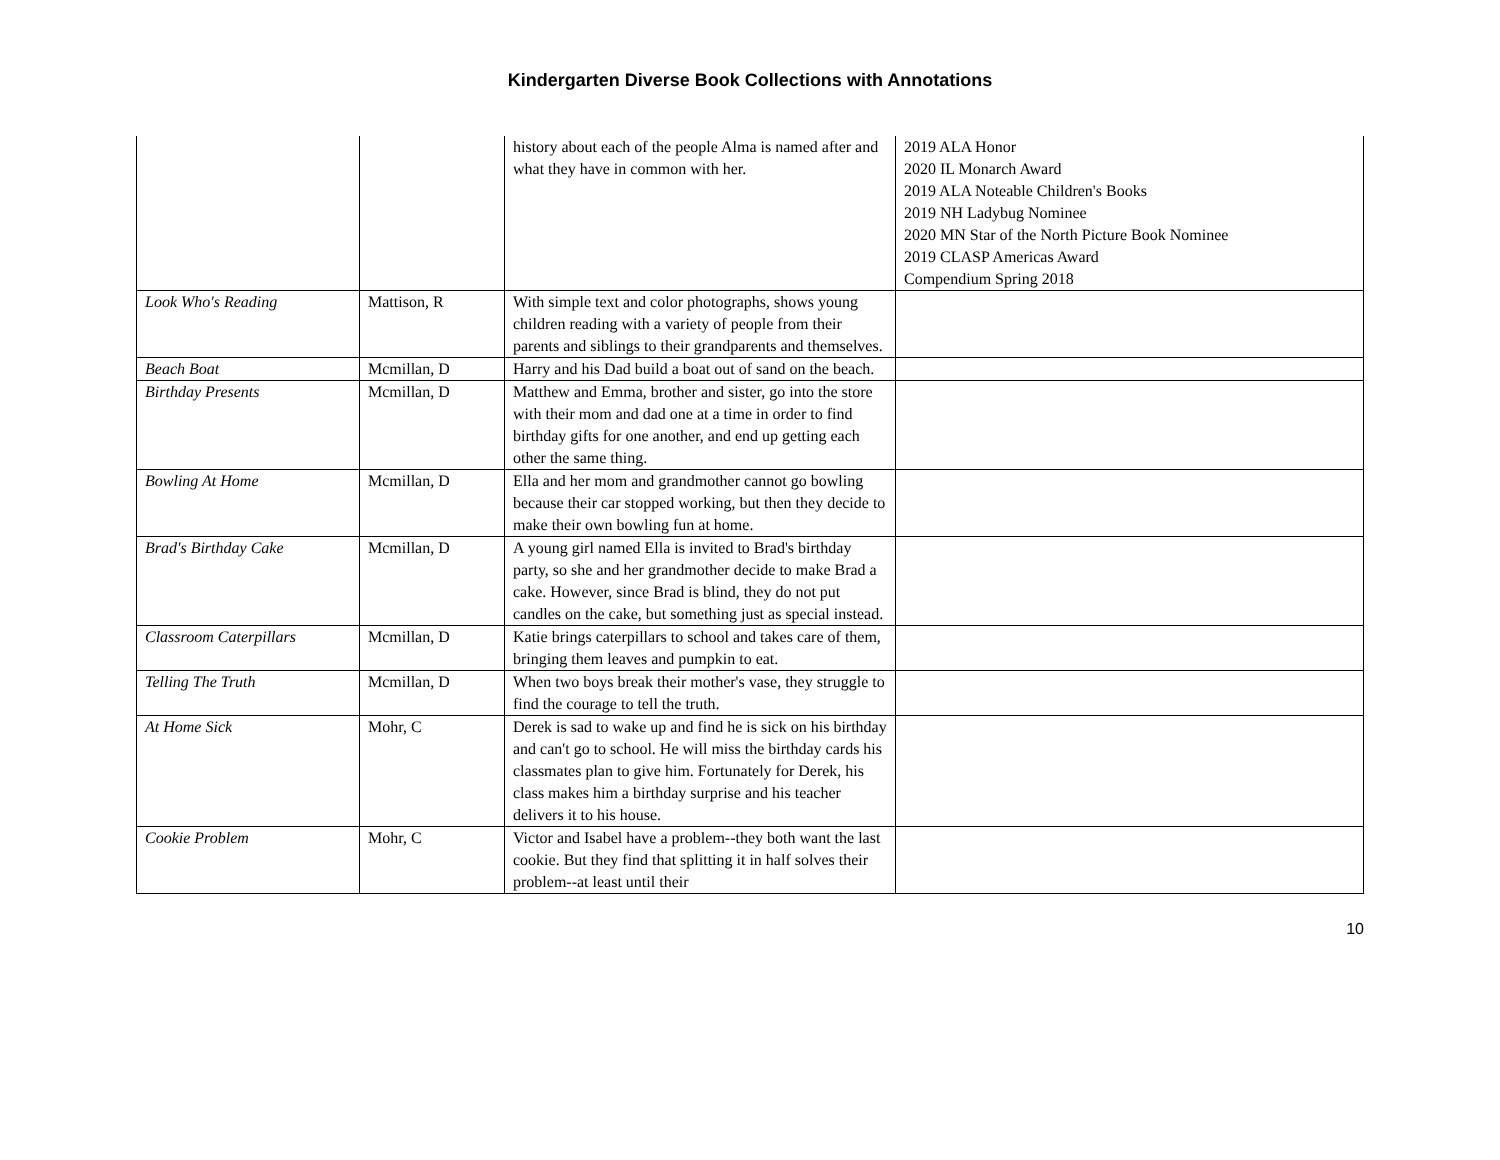Kindergarten Diverse Book Collections with Annotations
| | | history about each of the people Alma is named after and what they have in common with her. | 2019 ALA Honor 2020 IL Monarch Award 2019 ALA Noteable Children's Books 2019 NH Ladybug Nominee 2020 MN Star of the North Picture Book Nominee 2019 CLASP Americas Award Compendium Spring 2018 |
| Look Who's Reading | Mattison, R | With simple text and color photographs, shows young children reading with a variety of people from their parents and siblings to their grandparents and themselves. | |
| Beach Boat | Mcmillan, D | Harry and his Dad build a boat out of sand on the beach. | |
| Birthday Presents | Mcmillan, D | Matthew and Emma, brother and sister, go into the store with their mom and dad one at a time in order to find birthday gifts for one another, and end up getting each other the same thing. | |
| Bowling At Home | Mcmillan, D | Ella and her mom and grandmother cannot go bowling because their car stopped working, but then they decide to make their own bowling fun at home. | |
| Brad's Birthday Cake | Mcmillan, D | A young girl named Ella is invited to Brad's birthday party, so she and her grandmother decide to make Brad a cake. However, since Brad is blind, they do not put candles on the cake, but something just as special instead. | |
| Classroom Caterpillars | Mcmillan, D | Katie brings caterpillars to school and takes care of them, bringing them leaves and pumpkin to eat. | |
| Telling The Truth | Mcmillan, D | When two boys break their mother's vase, they struggle to find the courage to tell the truth. | |
| At Home Sick | Mohr, C | Derek is sad to wake up and find he is sick on his birthday and can't go to school. He will miss the birthday cards his classmates plan to give him. Fortunately for Derek, his class makes him a birthday surprise and his teacher delivers it to his house. | |
| Cookie Problem | Mohr, C | Victor and Isabel have a problem--they both want the last cookie. But they find that splitting it in half solves their problem--at least until their | |
10